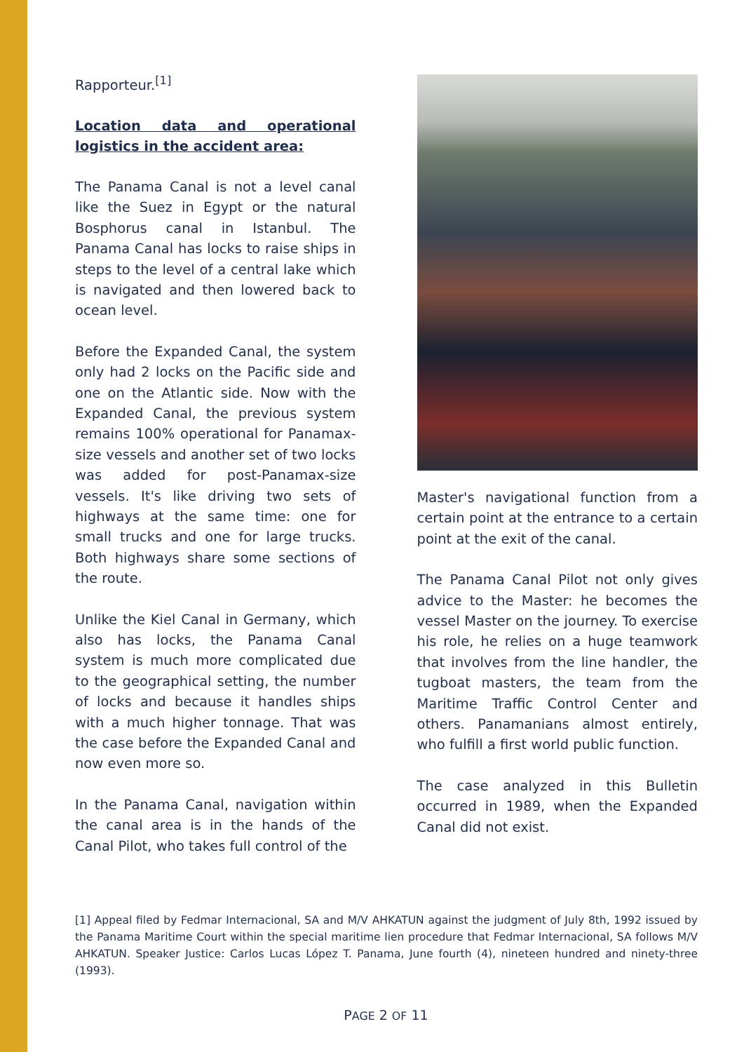Rapporteur.<sup>[1]</sup>
Location data and operational logistics in the accident area:
The Panama Canal is not a level canal like the Suez in Egypt or the natural Bosphorus canal in Istanbul. The Panama Canal has locks to raise ships in steps to the level of a central lake which is navigated and then lowered back to ocean level.
Before the Expanded Canal, the system only had 2 locks on the Pacific side and one on the Atlantic side. Now with the Expanded Canal, the previous system remains 100% operational for Panamax-size vessels and another set of two locks was added for post-Panamax-size vessels. It's like driving two sets of highways at the same time: one for small trucks and one for large trucks. Both highways share some sections of the route.
Unlike the Kiel Canal in Germany, which also has locks, the Panama Canal system is much more complicated due to the geographical setting, the number of locks and because it handles ships with a much higher tonnage. That was the case before the Expanded Canal and now even more so.
In the Panama Canal, navigation within the canal area is in the hands of the Canal Pilot, who takes full control of the
Master's navigational function from a certain point at the entrance to a certain point at the exit of the canal.
The Panama Canal Pilot not only gives advice to the Master: he becomes the vessel Master on the journey. To exercise his role, he relies on a huge teamwork that involves from the line handler, the tugboat masters, the team from the Maritime Traffic Control Center and others. Panamanians almost entirely, who fulfill a first world public function.
The case analyzed in this Bulletin occurred in 1989, when the Expanded Canal did not exist.
[1] Appeal filed by Fedmar Internacional, SA and M/V AHKATUN against the judgment of July 8th, 1992 issued by the Panama Maritime Court within the special maritime lien procedure that Fedmar Internacional, SA follows M/V AHKATUN. Speaker Justice: Carlos Lucas López T. Panama, June fourth (4), nineteen hundred and ninety-three (1993).
PAGE 2 OF 11